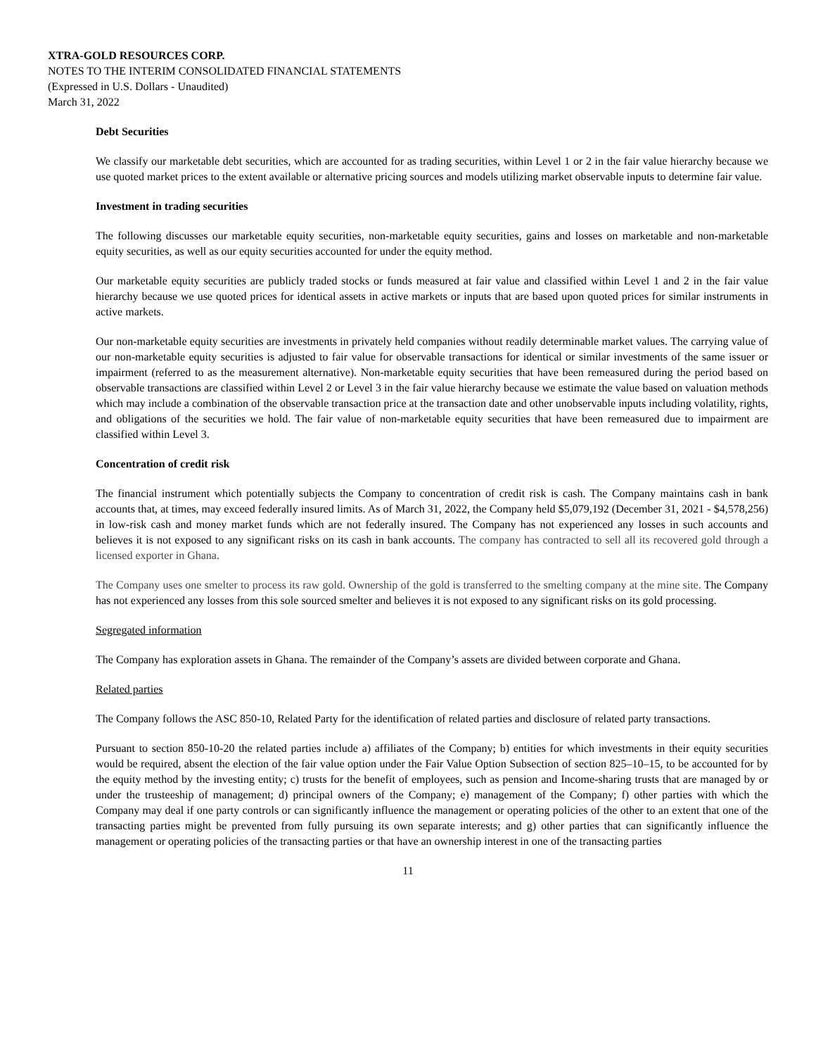XTRA-GOLD RESOURCES CORP.
NOTES TO THE INTERIM CONSOLIDATED FINANCIAL STATEMENTS
(Expressed in U.S. Dollars - Unaudited)
March 31, 2022
Debt Securities
We classify our marketable debt securities, which are accounted for as trading securities, within Level 1 or 2 in the fair value hierarchy because we use quoted market prices to the extent available or alternative pricing sources and models utilizing market observable inputs to determine fair value.
Investment in trading securities
The following discusses our marketable equity securities, non-marketable equity securities, gains and losses on marketable and non-marketable equity securities, as well as our equity securities accounted for under the equity method.
Our marketable equity securities are publicly traded stocks or funds measured at fair value and classified within Level 1 and 2 in the fair value hierarchy because we use quoted prices for identical assets in active markets or inputs that are based upon quoted prices for similar instruments in active markets.
Our non-marketable equity securities are investments in privately held companies without readily determinable market values. The carrying value of our non-marketable equity securities is adjusted to fair value for observable transactions for identical or similar investments of the same issuer or impairment (referred to as the measurement alternative). Non-marketable equity securities that have been remeasured during the period based on observable transactions are classified within Level 2 or Level 3 in the fair value hierarchy because we estimate the value based on valuation methods which may include a combination of the observable transaction price at the transaction date and other unobservable inputs including volatility, rights, and obligations of the securities we hold. The fair value of non-marketable equity securities that have been remeasured due to impairment are classified within Level 3.
Concentration of credit risk
The financial instrument which potentially subjects the Company to concentration of credit risk is cash. The Company maintains cash in bank accounts that, at times, may exceed federally insured limits. As of March 31, 2022, the Company held $5,079,192 (December 31, 2021 - $4,578,256) in low-risk cash and money market funds which are not federally insured. The Company has not experienced any losses in such accounts and believes it is not exposed to any significant risks on its cash in bank accounts. The company has contracted to sell all its recovered gold through a licensed exporter in Ghana.
The Company uses one smelter to process its raw gold. Ownership of the gold is transferred to the smelting company at the mine site. The Company has not experienced any losses from this sole sourced smelter and believes it is not exposed to any significant risks on its gold processing.
Segregated information
The Company has exploration assets in Ghana. The remainder of the Company’s assets are divided between corporate and Ghana.
Related parties
The Company follows the ASC 850-10, Related Party for the identification of related parties and disclosure of related party transactions.
Pursuant to section 850-10-20 the related parties include a) affiliates of the Company; b) entities for which investments in their equity securities would be required, absent the election of the fair value option under the Fair Value Option Subsection of section 825–10–15, to be accounted for by the equity method by the investing entity; c) trusts for the benefit of employees, such as pension and Income-sharing trusts that are managed by or under the trusteeship of management; d) principal owners of the Company; e) management of the Company; f) other parties with which the Company may deal if one party controls or can significantly influence the management or operating policies of the other to an extent that one of the transacting parties might be prevented from fully pursuing its own separate interests; and g) other parties that can significantly influence the management or operating policies of the transacting parties or that have an ownership interest in one of the transacting parties
11